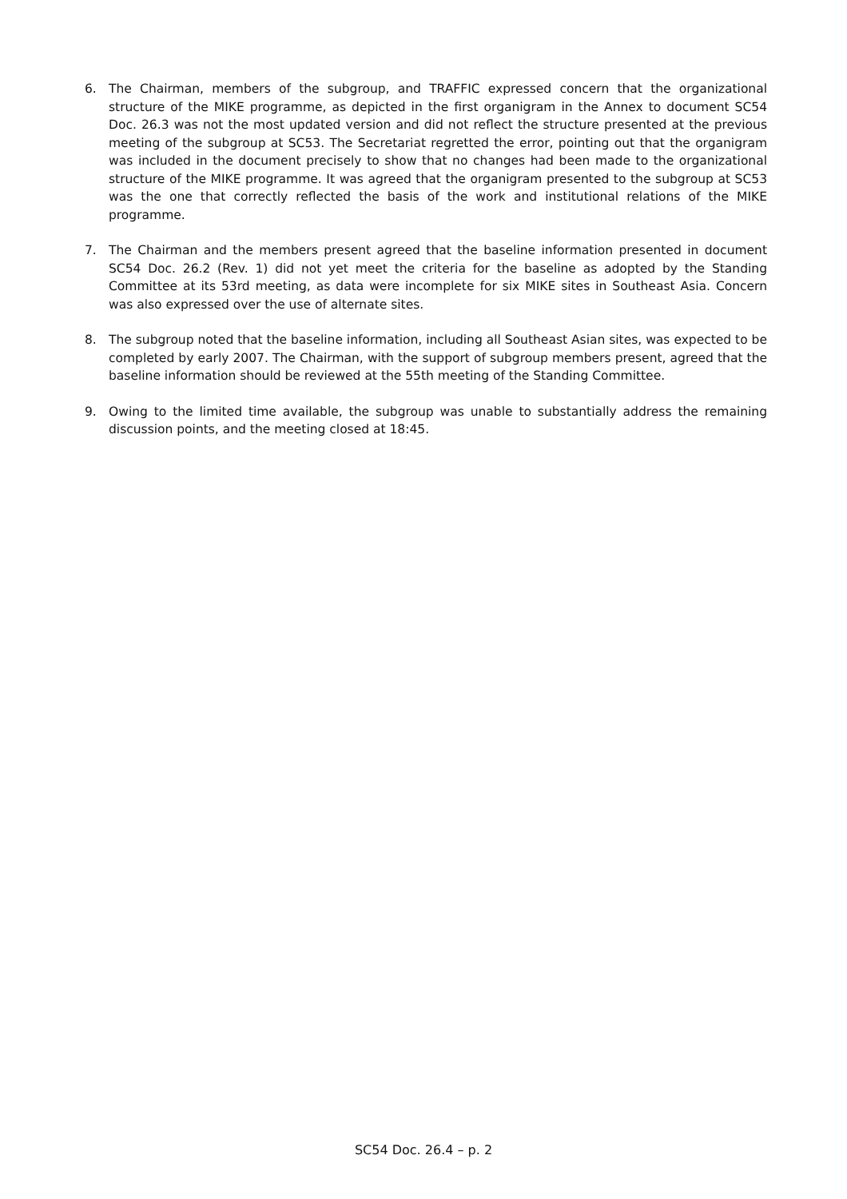6. The Chairman, members of the subgroup, and TRAFFIC expressed concern that the organizational structure of the MIKE programme, as depicted in the first organigram in the Annex to document SC54 Doc. 26.3 was not the most updated version and did not reflect the structure presented at the previous meeting of the subgroup at SC53. The Secretariat regretted the error, pointing out that the organigram was included in the document precisely to show that no changes had been made to the organizational structure of the MIKE programme. It was agreed that the organigram presented to the subgroup at SC53 was the one that correctly reflected the basis of the work and institutional relations of the MIKE programme.
7. The Chairman and the members present agreed that the baseline information presented in document SC54 Doc. 26.2 (Rev. 1) did not yet meet the criteria for the baseline as adopted by the Standing Committee at its 53rd meeting, as data were incomplete for six MIKE sites in Southeast Asia. Concern was also expressed over the use of alternate sites.
8. The subgroup noted that the baseline information, including all Southeast Asian sites, was expected to be completed by early 2007. The Chairman, with the support of subgroup members present, agreed that the baseline information should be reviewed at the 55th meeting of the Standing Committee.
9. Owing to the limited time available, the subgroup was unable to substantially address the remaining discussion points, and the meeting closed at 18:45.
SC54 Doc. 26.4 – p. 2